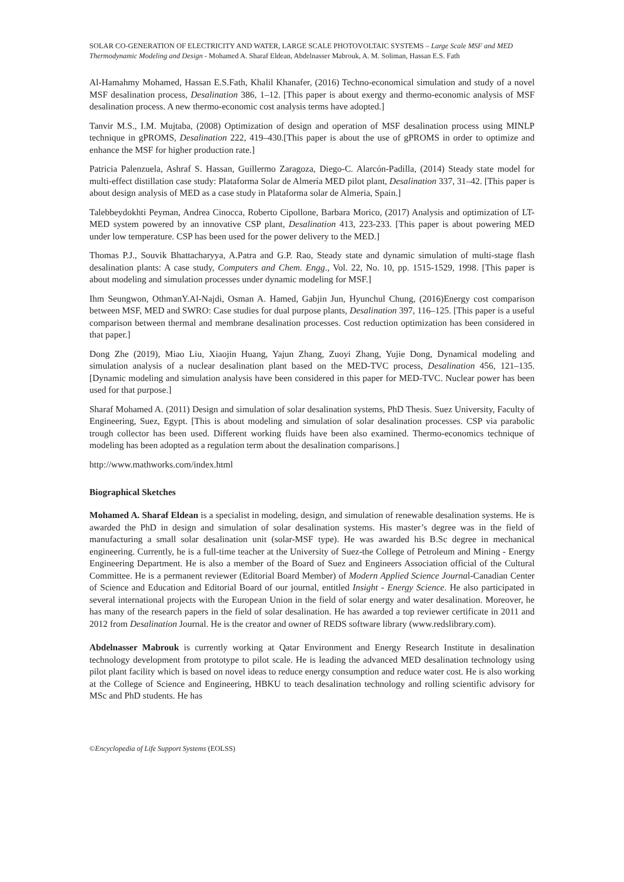SOLAR CO-GENERATION OF ELECTRICITY AND WATER, LARGE SCALE PHOTOVOLTAIC SYSTEMS – Large Scale MSF and MED Thermodynamic Modeling and Design - Mohamed A. Sharaf Eldean, Abdelnasser Mabrouk, A. M. Soliman, Hassan E.S. Fath
Al-Hamahmy Mohamed, Hassan E.S.Fath, Khalil Khanafer, (2016) Techno-economical simulation and study of a novel MSF desalination process, Desalination 386, 1–12. [This paper is about exergy and thermo-economic analysis of MSF desalination process. A new thermo-economic cost analysis terms have adopted.]
Tanvir M.S., I.M. Mujtaba, (2008) Optimization of design and operation of MSF desalination process using MINLP technique in gPROMS, Desalination 222, 419–430.[This paper is about the use of gPROMS in order to optimize and enhance the MSF for higher production rate.]
Patricia Palenzuela, Ashraf S. Hassan, Guillermo Zaragoza, Diego-C. Alarcón-Padilla, (2014) Steady state model for multi-effect distillation case study: Plataforma Solar de Almería MED pilot plant, Desalination 337, 31–42. [This paper is about design analysis of MED as a case study in Plataforma solar de Almeria, Spain.]
Talebbeydokhti Peyman, Andrea Cinocca, Roberto Cipollone, Barbara Morico, (2017) Analysis and optimization of LT-MED system powered by an innovative CSP plant, Desalination 413, 223-233. [This paper is about powering MED under low temperature. CSP has been used for the power delivery to the MED.]
Thomas P.J., Souvik Bhattacharyya, A.Patra and G.P. Rao, Steady state and dynamic simulation of multi-stage flash desalination plants: A case study, Computers and Chem. Engg., Vol. 22, No. 10, pp. 1515-1529, 1998. [This paper is about modeling and simulation processes under dynamic modeling for MSF.]
Ihm Seungwon, OthmanY.Al-Najdi, Osman A. Hamed, Gabjin Jun, Hyunchul Chung, (2016)Energy cost comparison between MSF, MED and SWRO: Case studies for dual purpose plants, Desalination 397, 116–125. [This paper is a useful comparison between thermal and membrane desalination processes. Cost reduction optimization has been considered in that paper.]
Dong Zhe (2019), Miao Liu, Xiaojin Huang, Yajun Zhang, Zuoyi Zhang, Yujie Dong, Dynamical modeling and simulation analysis of a nuclear desalination plant based on the MED-TVC process, Desalination 456, 121–135. [Dynamic modeling and simulation analysis have been considered in this paper for MED-TVC. Nuclear power has been used for that purpose.]
Sharaf Mohamed A. (2011) Design and simulation of solar desalination systems, PhD Thesis. Suez University, Faculty of Engineering, Suez, Egypt. [This is about modeling and simulation of solar desalination processes. CSP via parabolic trough collector has been used. Different working fluids have been also examined. Thermo-economics technique of modeling has been adopted as a regulation term about the desalination comparisons.]
http://www.mathworks.com/index.html
Biographical Sketches
Mohamed A. Sharaf Eldean is a specialist in modeling, design, and simulation of renewable desalination systems. He is awarded the PhD in design and simulation of solar desalination systems. His master’s degree was in the field of manufacturing a small solar desalination unit (solar-MSF type). He was awarded his B.Sc degree in mechanical engineering. Currently, he is a full-time teacher at the University of Suez-the College of Petroleum and Mining - Energy Engineering Department. He is also a member of the Board of Suez and Engineers Association official of the Cultural Committee. He is a permanent reviewer (Editorial Board Member) of Modern Applied Science Journal-Canadian Center of Science and Education and Editorial Board of our journal, entitled Insight - Energy Science. He also participated in several international projects with the European Union in the field of solar energy and water desalination. Moreover, he has many of the research papers in the field of solar desalination. He has awarded a top reviewer certificate in 2011 and 2012 from Desalination Journal. He is the creator and owner of REDS software library (www.redslibrary.com).
Abdelnasser Mabrouk is currently working at Qatar Environment and Energy Research Institute in desalination technology development from prototype to pilot scale. He is leading the advanced MED desalination technology using pilot plant facility which is based on novel ideas to reduce energy consumption and reduce water cost. He is also working at the College of Science and Engineering, HBKU to teach desalination technology and rolling scientific advisory for MSc and PhD students. He has
©Encyclopedia of Life Support Systems (EOLSS)